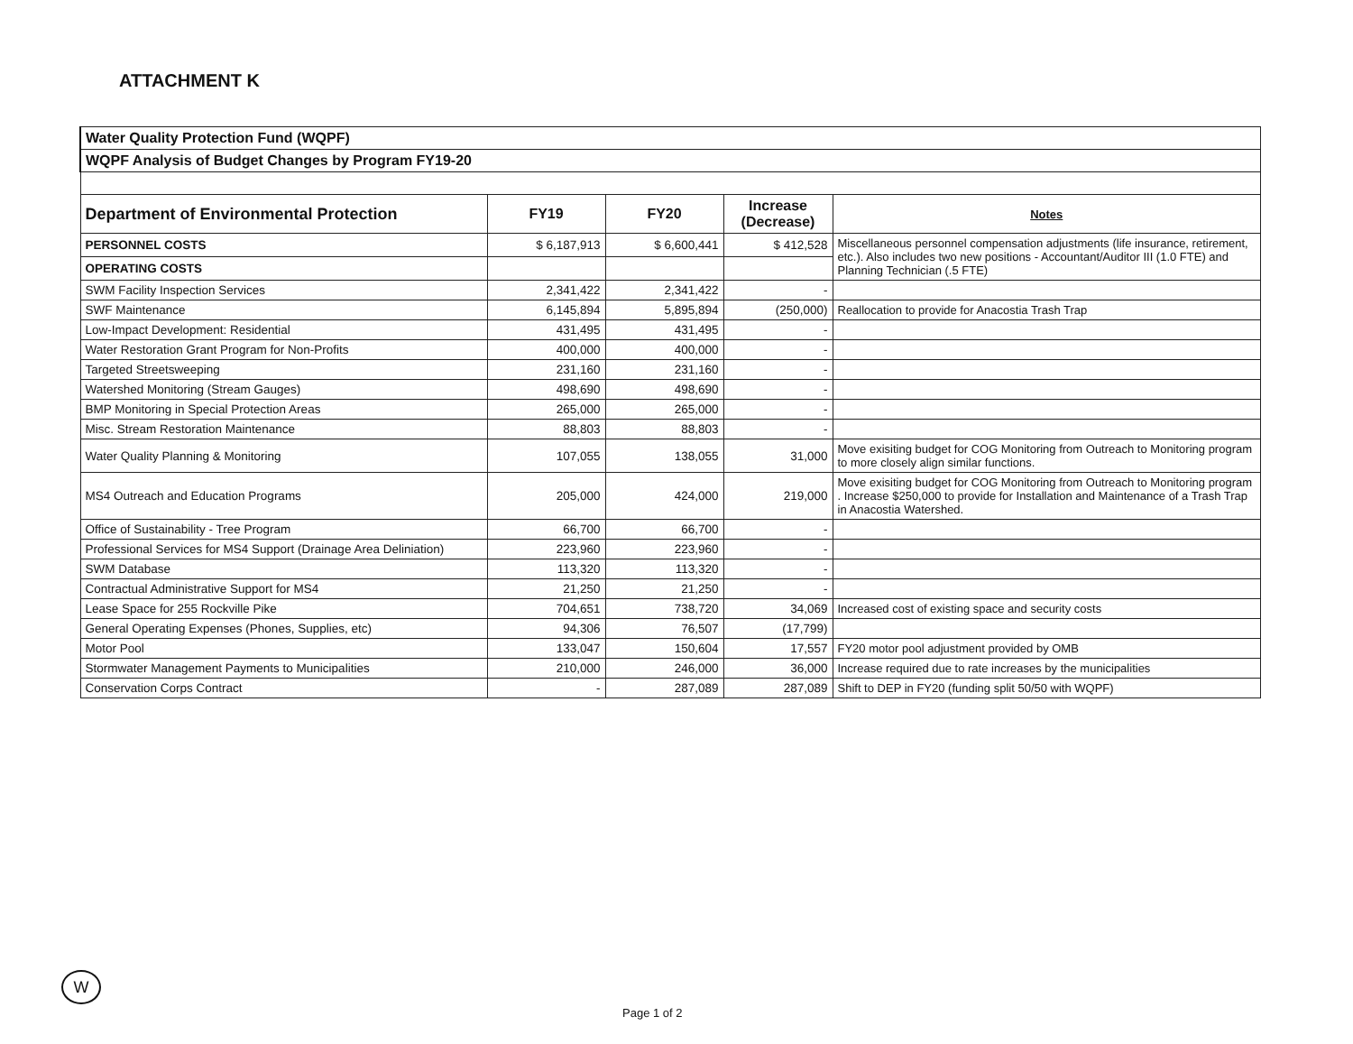ATTACHMENT K
| Water Quality Protection Fund (WQPF) | | | | |
| WQPF Analysis of Budget Changes by Program FY19-20 | | | | |
| Department of Environmental Protection | FY19 | FY20 | Increase (Decrease) | Notes |
| PERSONNEL COSTS | $ 6,187,913 | $ 6,600,441 | $ 412,528 | Miscellaneous personnel compensation adjustments (life insurance, retirement, etc.). Also includes two new positions - Accountant/Auditor III (1.0 FTE) and Planning Technician (.5 FTE) |
| OPERATING COSTS | | | | |
| SWM Facility Inspection Services | 2,341,422 | 2,341,422 | - | |
| SWF Maintenance | 6,145,894 | 5,895,894 | (250,000) | Reallocation to provide for Anacostia Trash Trap |
| Low-Impact Development: Residential | 431,495 | 431,495 | - | |
| Water Restoration Grant Program for Non-Profits | 400,000 | 400,000 | - | |
| Targeted Streetsweeping | 231,160 | 231,160 | - | |
| Watershed Monitoring (Stream Gauges) | 498,690 | 498,690 | - | |
| BMP Monitoring in Special Protection Areas | 265,000 | 265,000 | - | |
| Misc. Stream Restoration Maintenance | 88,803 | 88,803 | - | |
| Water Quality Planning & Monitoring | 107,055 | 138,055 | 31,000 | Move exisiting budget for COG Monitoring from Outreach to Monitoring program to more closely align similar functions. |
| MS4 Outreach and Education Programs | 205,000 | 424,000 | 219,000 | Move exisiting budget for COG Monitoring from Outreach to Monitoring program . Increase $250,000 to provide for Installation and Maintenance of a Trash Trap in Anacostia Watershed. |
| Office of Sustainability - Tree Program | 66,700 | 66,700 | - | |
| Professional Services for MS4 Support (Drainage Area Deliniation) | 223,960 | 223,960 | - | |
| SWM Database | 113,320 | 113,320 | - | |
| Contractual Administrative Support for MS4 | 21,250 | 21,250 | - | |
| Lease Space for 255 Rockville Pike | 704,651 | 738,720 | 34,069 | Increased cost of existing space and security costs |
| General Operating Expenses (Phones, Supplies, etc) | 94,306 | 76,507 | (17,799) | |
| Motor Pool | 133,047 | 150,604 | 17,557 | FY20 motor pool adjustment provided by OMB |
| Stormwater Management Payments to Municipalities | 210,000 | 246,000 | 36,000 | Increase required due to rate increases by the municipalities |
| Conservation Corps Contract | - | 287,089 | 287,089 | Shift to DEP in FY20 (funding split 50/50 with WQPF) |
W
Page 1 of 2